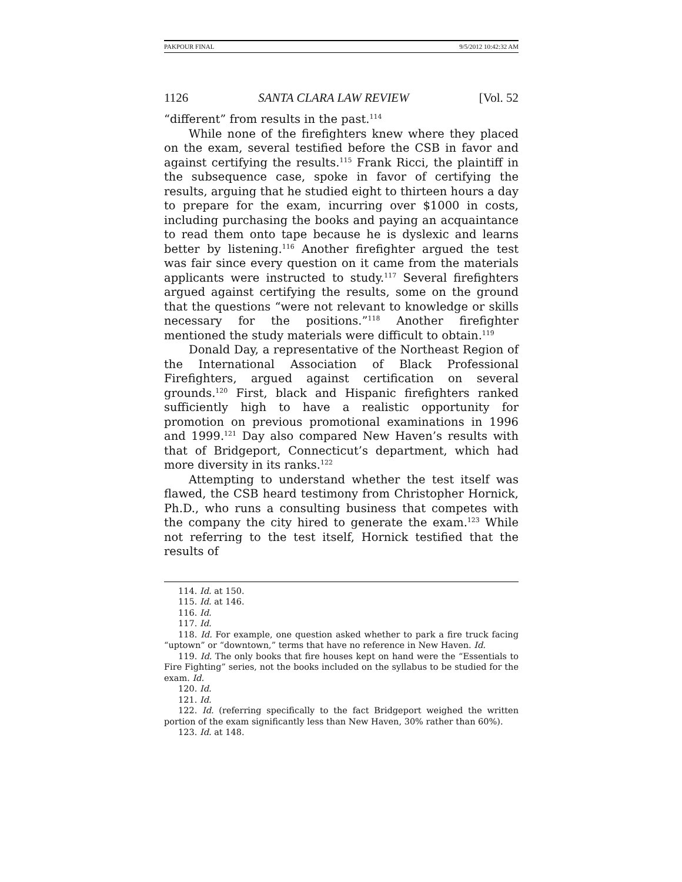PAKPOUR FINAL 9/5/2012 10:42:32 AM
1126 SANTA CLARA LAW REVIEW [Vol. 52
“different” from results in the past.<sup>114</sup>
While none of the firefighters knew where they placed on the exam, several testified before the CSB in favor and against certifying the results.<sup>115</sup> Frank Ricci, the plaintiff in the subsequence case, spoke in favor of certifying the results, arguing that he studied eight to thirteen hours a day to prepare for the exam, incurring over $1000 in costs, including purchasing the books and paying an acquaintance to read them onto tape because he is dyslexic and learns better by listening.<sup>116</sup> Another firefighter argued the test was fair since every question on it came from the materials applicants were instructed to study.<sup>117</sup> Several firefighters argued against certifying the results, some on the ground that the questions “were not relevant to knowledge or skills necessary for the positions.”<sup>118</sup> Another firefighter mentioned the study materials were difficult to obtain.<sup>119</sup>
Donald Day, a representative of the Northeast Region of the International Association of Black Professional Firefighters, argued against certification on several grounds.<sup>120</sup> First, black and Hispanic firefighters ranked sufficiently high to have a realistic opportunity for promotion on previous promotional examinations in 1996 and 1999.<sup>121</sup> Day also compared New Haven’s results with that of Bridgeport, Connecticut’s department, which had more diversity in its ranks.<sup>122</sup>
Attempting to understand whether the test itself was flawed, the CSB heard testimony from Christopher Hornick, Ph.D., who runs a consulting business that competes with the company the city hired to generate the exam.<sup>123</sup> While not referring to the test itself, Hornick testified that the results of
114. Id. at 150.
115. Id. at 146.
116. Id.
117. Id.
118. Id. For example, one question asked whether to park a fire truck facing “uptown” or “downtown,” terms that have no reference in New Haven. Id.
119. Id. The only books that fire houses kept on hand were the “Essentials to Fire Fighting” series, not the books included on the syllabus to be studied for the exam. Id.
120. Id.
121. Id.
122. Id. (referring specifically to the fact Bridgeport weighed the written portion of the exam significantly less than New Haven, 30% rather than 60%).
123. Id. at 148.